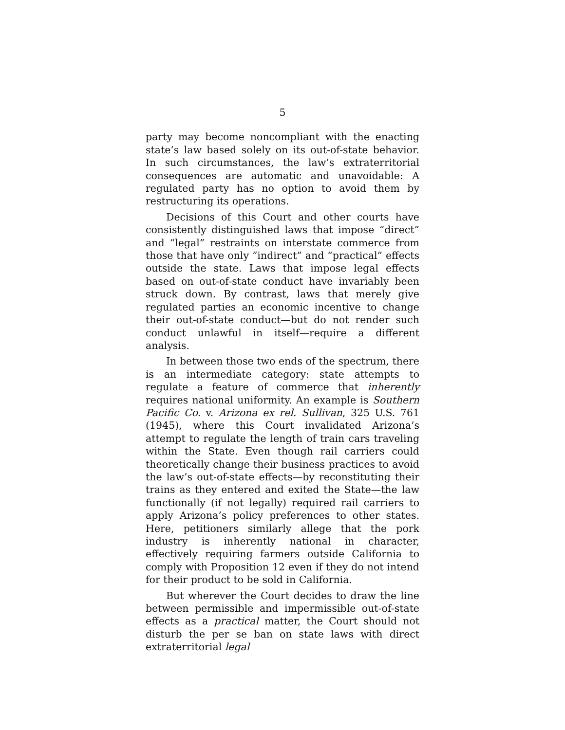5
party may become noncompliant with the enacting state’s law based solely on its out-of-state behavior. In such circumstances, the law’s extraterritorial consequences are automatic and unavoidable: A regulated party has no option to avoid them by restructuring its operations.
Decisions of this Court and other courts have consistently distinguished laws that impose “direct” and “legal” restraints on interstate commerce from those that have only “indirect” and “practical” effects outside the state. Laws that impose legal effects based on out-of-state conduct have invariably been struck down. By contrast, laws that merely give regulated parties an economic incentive to change their out-of-state conduct—but do not render such conduct unlawful in itself—require a different analysis.
In between those two ends of the spectrum, there is an intermediate category: state attempts to regulate a feature of commerce that inherently requires national uniformity. An example is Southern Pacific Co. v. Arizona ex rel. Sullivan, 325 U.S. 761 (1945), where this Court invalidated Arizona’s attempt to regulate the length of train cars traveling within the State. Even though rail carriers could theoretically change their business practices to avoid the law’s out-of-state effects—by reconstituting their trains as they entered and exited the State—the law functionally (if not legally) required rail carriers to apply Arizona’s policy preferences to other states. Here, petitioners similarly allege that the pork industry is inherently national in character, effectively requiring farmers outside California to comply with Proposition 12 even if they do not intend for their product to be sold in California.
But wherever the Court decides to draw the line between permissible and impermissible out-of-state effects as a practical matter, the Court should not disturb the per se ban on state laws with direct extraterritorial legal